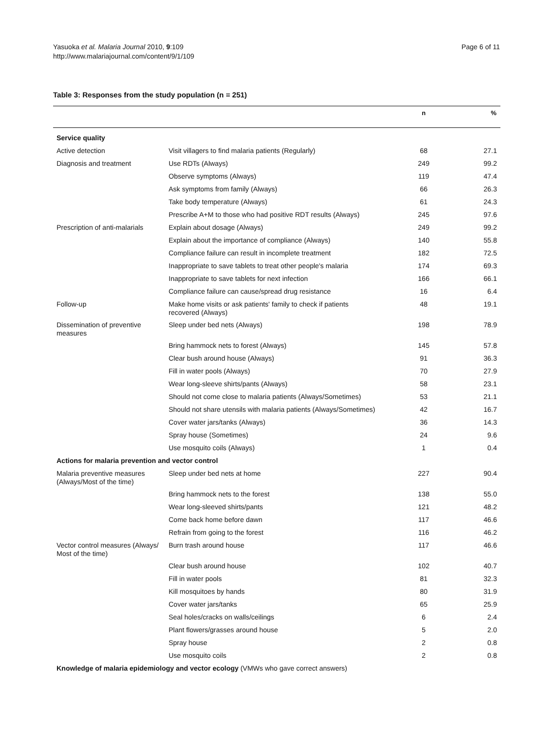Yasuoka et al. Malaria Journal 2010, 9:109
http://www.malariajournal.com/content/9/1/109
Page 6 of 11
Table 3: Responses from the study population (n = 251)
| | | n | % |
| --- | --- | --- | --- |
| Service quality | | | |
| Active detection | Visit villagers to find malaria patients (Regularly) | 68 | 27.1 |
| Diagnosis and treatment | Use RDTs (Always) | 249 | 99.2 |
| | Observe symptoms (Always) | 119 | 47.4 |
| | Ask symptoms from family (Always) | 66 | 26.3 |
| | Take body temperature (Always) | 61 | 24.3 |
| | Prescribe A+M to those who had positive RDT results (Always) | 245 | 97.6 |
| Prescription of anti-malarials | Explain about dosage (Always) | 249 | 99.2 |
| | Explain about the importance of compliance (Always) | 140 | 55.8 |
| | Compliance failure can result in incomplete treatment | 182 | 72.5 |
| | Inappropriate to save tablets to treat other people's malaria | 174 | 69.3 |
| | Inappropriate to save tablets for next infection | 166 | 66.1 |
| | Compliance failure can cause/spread drug resistance | 16 | 6.4 |
| Follow-up | Make home visits or ask patients' family to check if patients recovered (Always) | 48 | 19.1 |
| Dissemination of preventive measures | Sleep under bed nets (Always) | 198 | 78.9 |
| | Bring hammock nets to forest (Always) | 145 | 57.8 |
| | Clear bush around house (Always) | 91 | 36.3 |
| | Fill in water pools (Always) | 70 | 27.9 |
| | Wear long-sleeve shirts/pants (Always) | 58 | 23.1 |
| | Should not come close to malaria patients (Always/Sometimes) | 53 | 21.1 |
| | Should not share utensils with malaria patients (Always/Sometimes) | 42 | 16.7 |
| | Cover water jars/tanks (Always) | 36 | 14.3 |
| | Spray house (Sometimes) | 24 | 9.6 |
| | Use mosquito coils (Always) | 1 | 0.4 |
| Actions for malaria prevention and vector control | | | |
| Malaria preventive measures (Always/Most of the time) | Sleep under bed nets at home | 227 | 90.4 |
| | Bring hammock nets to the forest | 138 | 55.0 |
| | Wear long-sleeved shirts/pants | 121 | 48.2 |
| | Come back home before dawn | 117 | 46.6 |
| | Refrain from going to the forest | 116 | 46.2 |
| Vector control measures (Always/ Most of the time) | Burn trash around house | 117 | 46.6 |
| | Clear bush around house | 102 | 40.7 |
| | Fill in water pools | 81 | 32.3 |
| | Kill mosquitoes by hands | 80 | 31.9 |
| | Cover water jars/tanks | 65 | 25.9 |
| | Seal holes/cracks on walls/ceilings | 6 | 2.4 |
| | Plant flowers/grasses around house | 5 | 2.0 |
| | Spray house | 2 | 0.8 |
| | Use mosquito coils | 2 | 0.8 |
| Knowledge of malaria epidemiology and vector ecology (VMWs who gave correct answers) | | | |